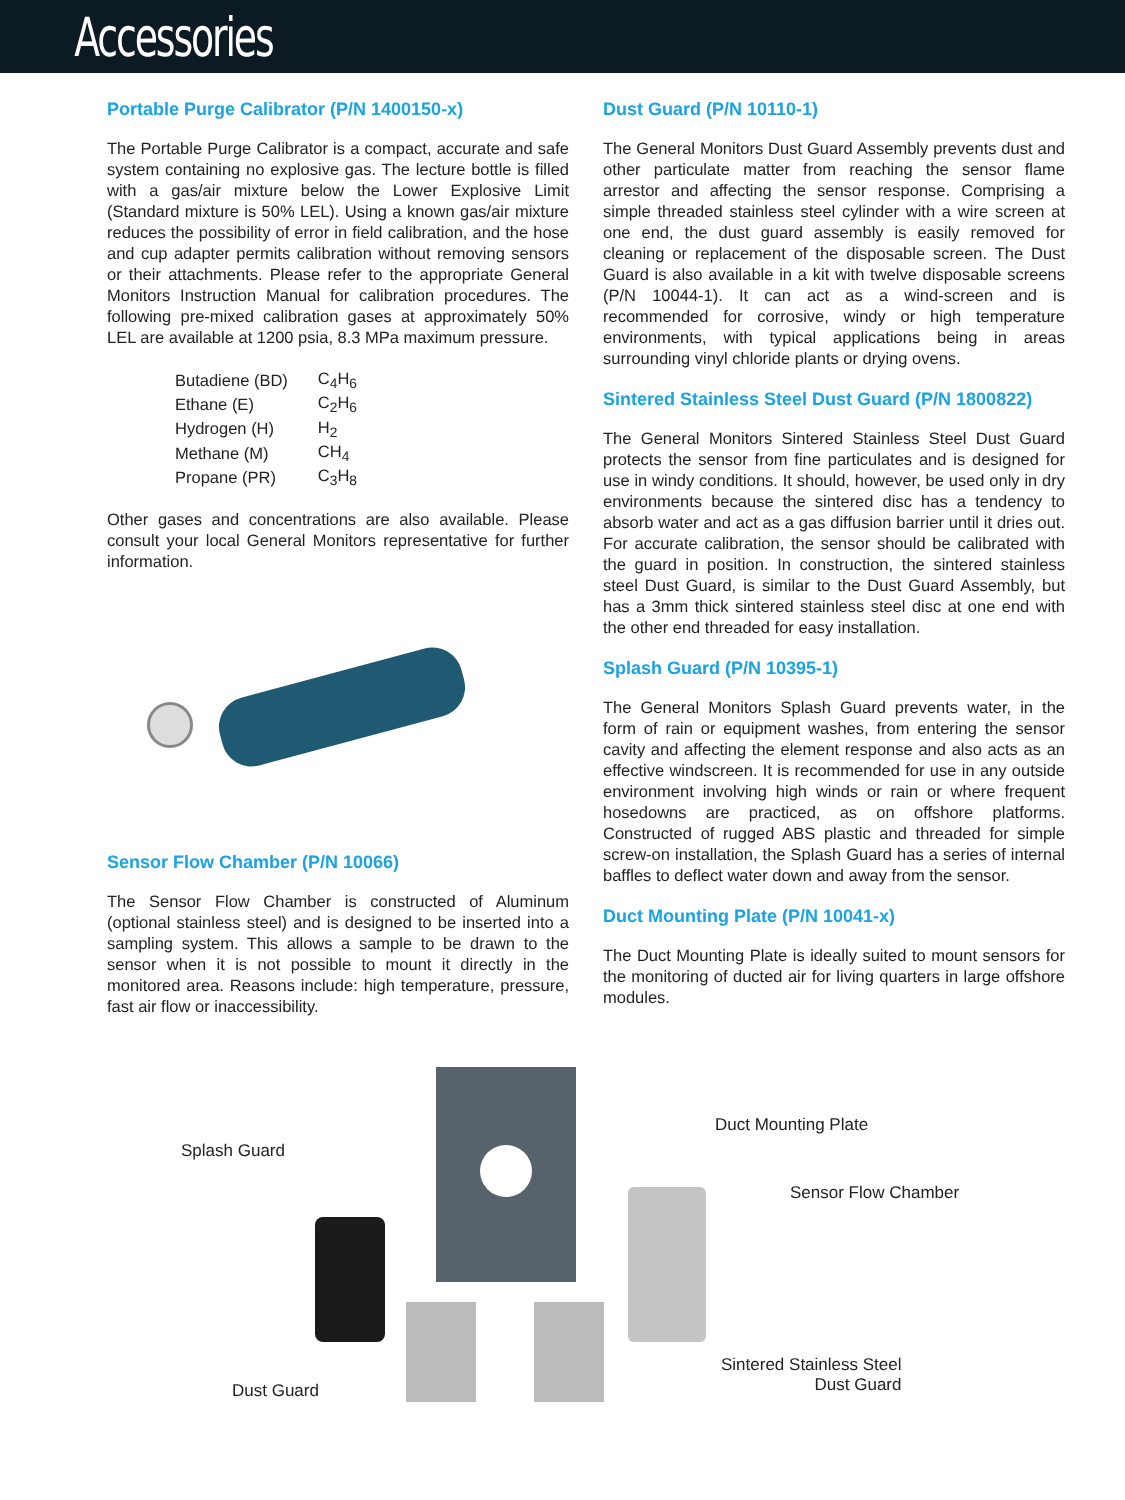Accessories
Portable Purge Calibrator (P/N 1400150-x)
The Portable Purge Calibrator is a compact, accurate and safe system containing no explosive gas. The lecture bottle is filled with a gas/air mixture below the Lower Explosive Limit (Standard mixture is 50% LEL). Using a known gas/air mixture reduces the possibility of error in field calibration, and the hose and cup adapter permits calibration without removing sensors or their attachments. Please refer to the appropriate General Monitors Instruction Manual for calibration procedures. The following pre-mixed calibration gases at approximately 50% LEL are available at 1200 psia, 8.3 MPa maximum pressure.
| Butadiene (BD) | C<sub>4</sub>H<sub>6</sub> |
| Ethane (E) | C<sub>2</sub>H<sub>6</sub> |
| Hydrogen (H) | H<sub>2</sub> |
| Methane (M) | CH<sub>4</sub> |
| Propane (PR) | C<sub>3</sub>H<sub>8</sub> |
Other gases and concentrations are also available. Please consult your local General Monitors representative for further information.
Sensor Flow Chamber (P/N 10066)
The Sensor Flow Chamber is constructed of Aluminum (optional stainless steel) and is designed to be inserted into a sampling system. This allows a sample to be drawn to the sensor when it is not possible to mount it directly in the monitored area. Reasons include: high temperature, pressure, fast air flow or inaccessibility.
Dust Guard (P/N 10110-1)
The General Monitors Dust Guard Assembly prevents dust and other particulate matter from reaching the sensor flame arrestor and affecting the sensor response. Comprising a simple threaded stainless steel cylinder with a wire screen at one end, the dust guard assembly is easily removed for cleaning or replacement of the disposable screen. The Dust Guard is also available in a kit with twelve disposable screens (P/N 10044-1). It can act as a wind-screen and is recommended for corrosive, windy or high temperature environments, with typical applications being in areas surrounding vinyl chloride plants or drying ovens.
Sintered Stainless Steel Dust Guard (P/N 1800822)
The General Monitors Sintered Stainless Steel Dust Guard protects the sensor from fine particulates and is designed for use in windy conditions. It should, however, be used only in dry environments because the sintered disc has a tendency to absorb water and act as a gas diffusion barrier until it dries out. For accurate calibration, the sensor should be calibrated with the guard in position. In construction, the sintered stainless steel Dust Guard, is similar to the Dust Guard Assembly, but has a 3mm thick sintered stainless steel disc at one end with the other end threaded for easy installation.
Splash Guard (P/N 10395-1)
The General Monitors Splash Guard prevents water, in the form of rain or equipment washes, from entering the sensor cavity and affecting the element response and also acts as an effective windscreen. It is recommended for use in any outside environment involving high winds or rain or where frequent hosedowns are practiced, as on offshore platforms. Constructed of rugged ABS plastic and threaded for simple screw-on installation, the Splash Guard has a series of internal baffles to deflect water down and away from the sensor.
Duct Mounting Plate (P/N 10041-x)
The Duct Mounting Plate is ideally suited to mount sensors for the monitoring of ducted air for living quarters in large offshore modules.
Splash Guard
Duct Mounting Plate
Sensor Flow Chamber
Sintered Stainless Steel
Dust Guard
Dust Guard